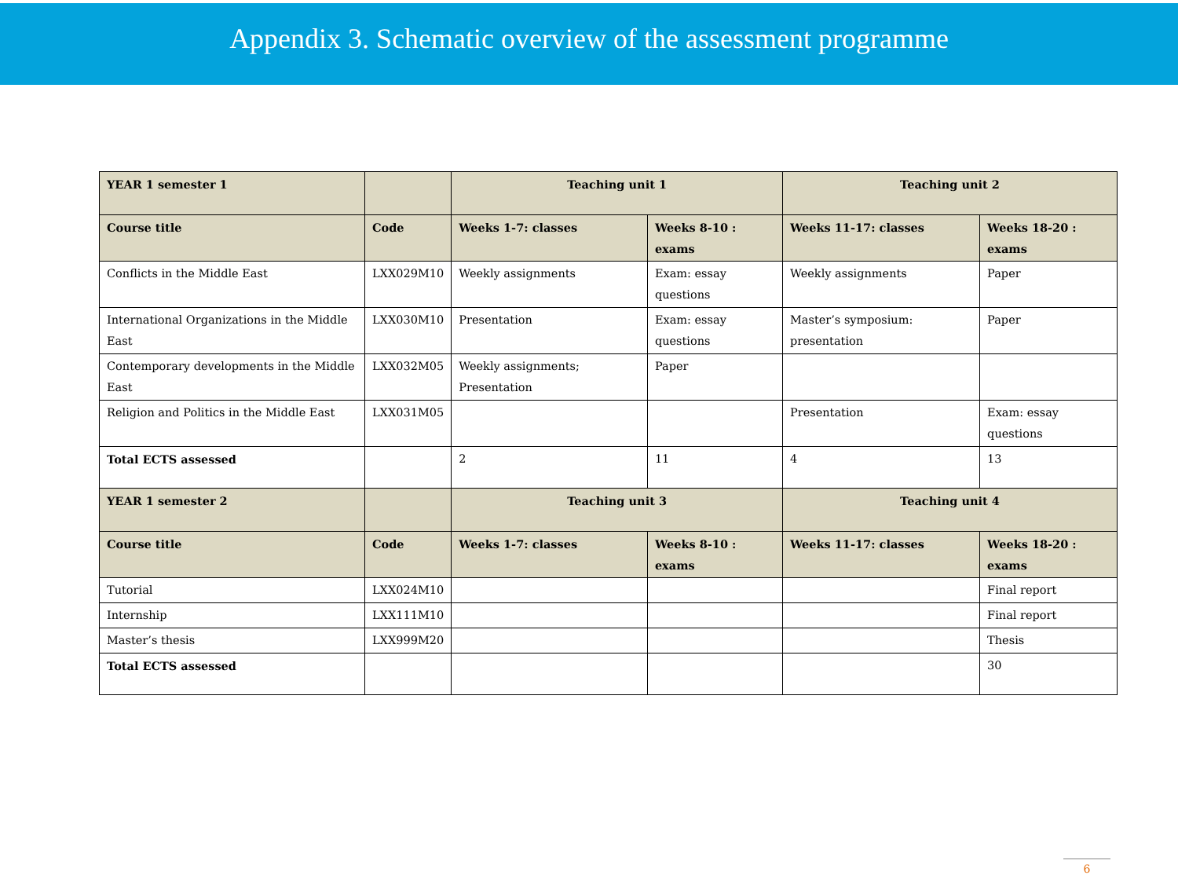Appendix 3. Schematic overview of the assessment programme
| YEAR 1 semester 1 | | Teaching unit 1 | | Teaching unit 2 | |
| --- | --- | --- | --- | --- | --- |
| Course title | Code | Weeks 1-7: classes | Weeks 8-10 : exams | Weeks 11-17: classes | Weeks 18-20 : exams |
| Conflicts in the Middle East | LXX029M10 | Weekly assignments | Exam: essay questions | Weekly assignments | Paper |
| International Organizations in the Middle East | LXX030M10 | Presentation | Exam: essay questions | Master’s symposium: presentation | Paper |
| Contemporary developments in the Middle East | LXX032M05 | Weekly assignments; Presentation | Paper | | |
| Religion and Politics in the Middle East | LXX031M05 | | | Presentation | Exam: essay questions |
| Total ECTS assessed | | 2 | 11 | 4 | 13 |
| YEAR 1 semester 2 | | Teaching unit 3 | | Teaching unit 4 | |
| Course title | Code | Weeks 1-7: classes | Weeks 8-10 : exams | Weeks 11-17: classes | Weeks 18-20 : exams |
| Tutorial | LXX024M10 | | | | Final report |
| Internship | LXX111M10 | | | | Final report |
| Master’s thesis | LXX999M20 | | | | Thesis |
| Total ECTS assessed | | | | | 30 |
6